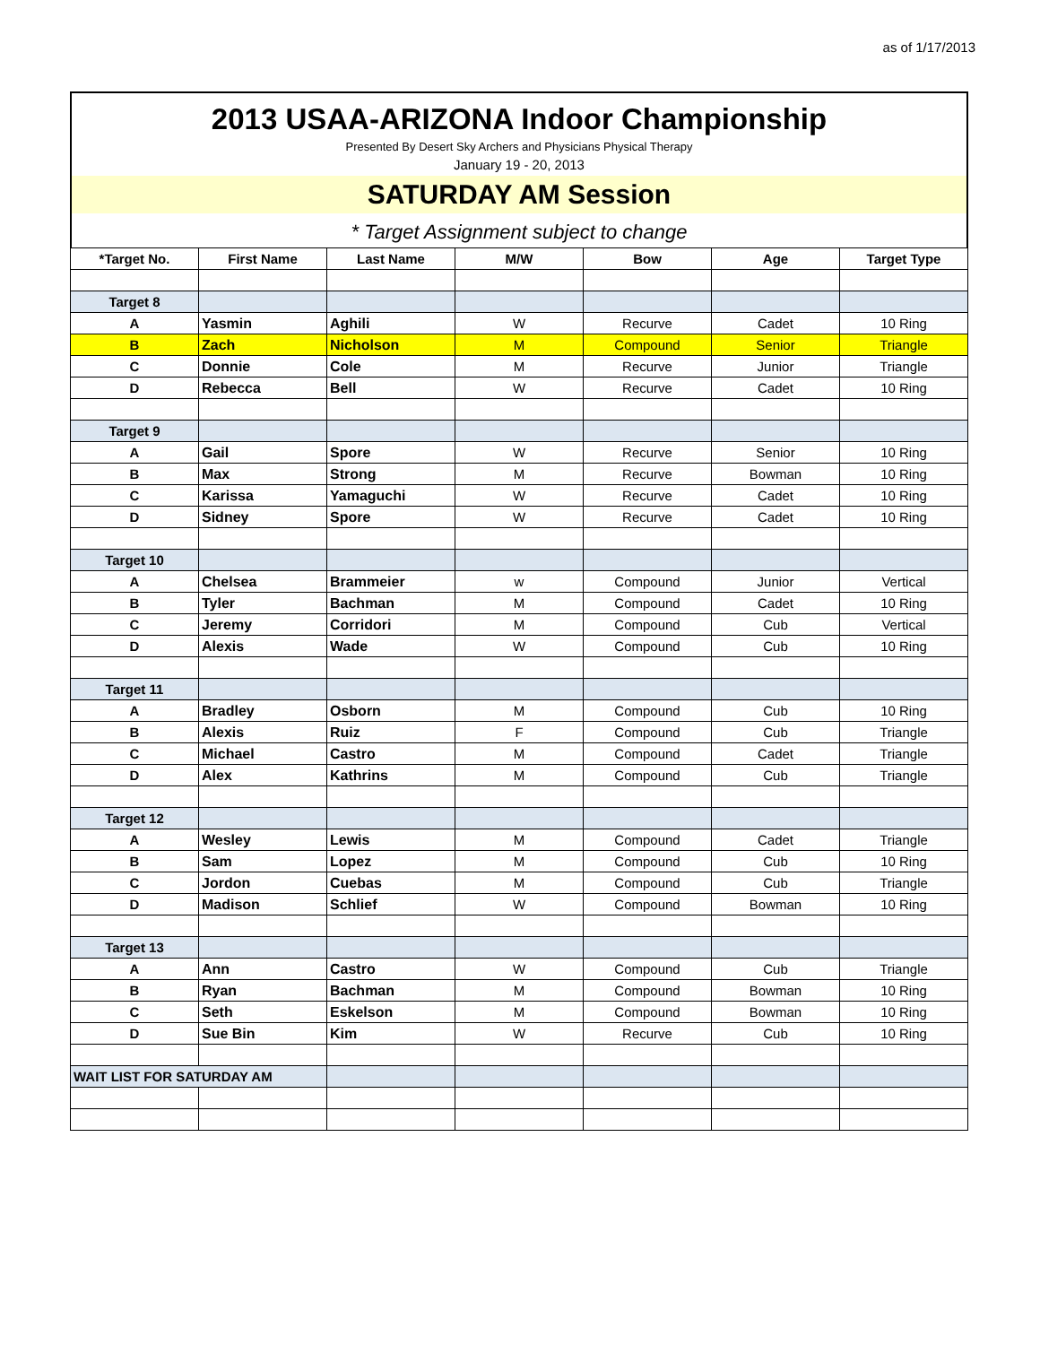as of 1/17/2013
2013 USAA-ARIZONA Indoor Championship
Presented By Desert Sky Archers and Physicians Physical Therapy
January 19 - 20, 2013
SATURDAY AM Session
* Target Assignment subject to change
| *Target No. | First Name | Last Name | M/W | Bow | Age | Target Type |
| --- | --- | --- | --- | --- | --- | --- |
| Target 8 | | | | | | |
| A | Yasmin | Aghili | W | Recurve | Cadet | 10 Ring |
| B | Zach | Nicholson | M | Compound | Senior | Triangle |
| C | Donnie | Cole | M | Recurve | Junior | Triangle |
| D | Rebecca | Bell | W | Recurve | Cadet | 10 Ring |
| Target 9 | | | | | | |
| A | Gail | Spore | W | Recurve | Senior | 10 Ring |
| B | Max | Strong | M | Recurve | Bowman | 10 Ring |
| C | Karissa | Yamaguchi | W | Recurve | Cadet | 10 Ring |
| D | Sidney | Spore | W | Recurve | Cadet | 10 Ring |
| Target 10 | | | | | | |
| A | Chelsea | Brammeier | w | Compound | Junior | Vertical |
| B | Tyler | Bachman | M | Compound | Cadet | 10 Ring |
| C | Jeremy | Corridori | M | Compound | Cub | Vertical |
| D | Alexis | Wade | W | Compound | Cub | 10 Ring |
| Target 11 | | | | | | |
| A | Bradley | Osborn | M | Compound | Cub | 10 Ring |
| B | Alexis | Ruiz | F | Compound | Cub | Triangle |
| C | Michael | Castro | M | Compound | Cadet | Triangle |
| D | Alex | Kathrins | M | Compound | Cub | Triangle |
| Target 12 | | | | | | |
| A | Wesley | Lewis | M | Compound | Cadet | Triangle |
| B | Sam | Lopez | M | Compound | Cub | 10 Ring |
| C | Jordon | Cuebas | M | Compound | Cub | Triangle |
| D | Madison | Schlief | W | Compound | Bowman | 10 Ring |
| Target 13 | | | | | | |
| A | Ann | Castro | W | Compound | Cub | Triangle |
| B | Ryan | Bachman | M | Compound | Bowman | 10 Ring |
| C | Seth | Eskelson | M | Compound | Bowman | 10 Ring |
| D | Sue Bin | Kim | W | Recurve | Cub | 10 Ring |
| WAIT LIST FOR SATURDAY AM | | | | | | |